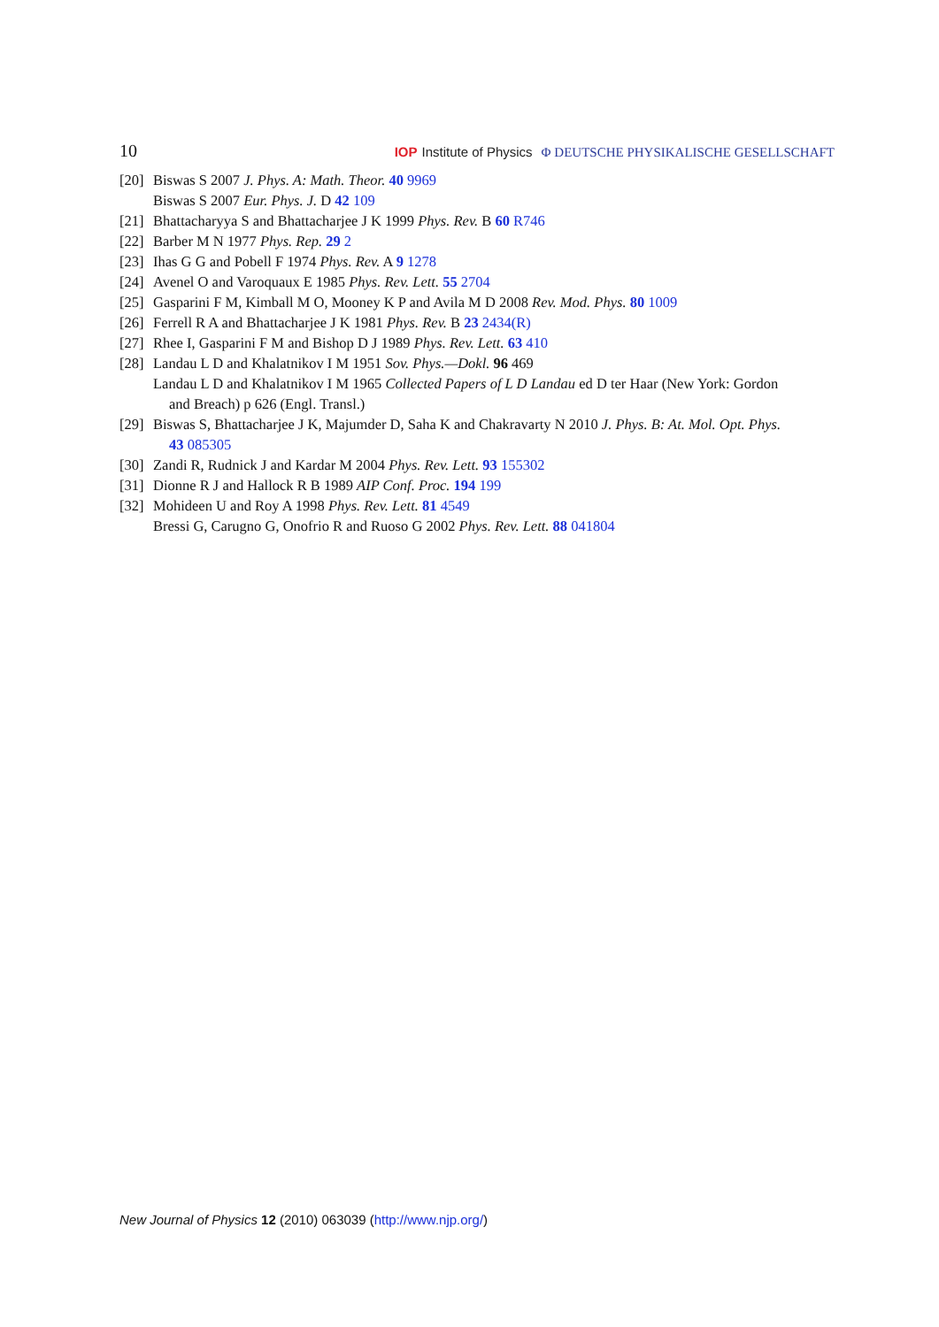10 IOP Institute of Physics Φ DEUTSCHE PHYSIKALISCHE GESELLSCHAFT
[20] Biswas S 2007 J. Phys. A: Math. Theor. 40 9969
Biswas S 2007 Eur. Phys. J. D 42 109
[21] Bhattacharyya S and Bhattacharjee J K 1999 Phys. Rev. B 60 R746
[22] Barber M N 1977 Phys. Rep. 29 2
[23] Ihas G G and Pobell F 1974 Phys. Rev. A 9 1278
[24] Avenel O and Varoquaux E 1985 Phys. Rev. Lett. 55 2704
[25] Gasparini F M, Kimball M O, Mooney K P and Avila M D 2008 Rev. Mod. Phys. 80 1009
[26] Ferrell R A and Bhattacharjee J K 1981 Phys. Rev. B 23 2434(R)
[27] Rhee I, Gasparini F M and Bishop D J 1989 Phys. Rev. Lett. 63 410
[28] Landau L D and Khalatnikov I M 1951 Sov. Phys.—Dokl. 96 469
Landau L D and Khalatnikov I M 1965 Collected Papers of L D Landau ed D ter Haar (New York: Gordon
and Breach) p 626 (Engl. Transl.)
[29] Biswas S, Bhattacharjee J K, Majumder D, Saha K and Chakravarty N 2010 J. Phys. B: At. Mol. Opt. Phys.
43 085305
[30] Zandi R, Rudnick J and Kardar M 2004 Phys. Rev. Lett. 93 155302
[31] Dionne R J and Hallock R B 1989 AIP Conf. Proc. 194 199
[32] Mohideen U and Roy A 1998 Phys. Rev. Lett. 81 4549
Bressi G, Carugno G, Onofrio R and Ruoso G 2002 Phys. Rev. Lett. 88 041804
New Journal of Physics 12 (2010) 063039 (http://www.njp.org/)